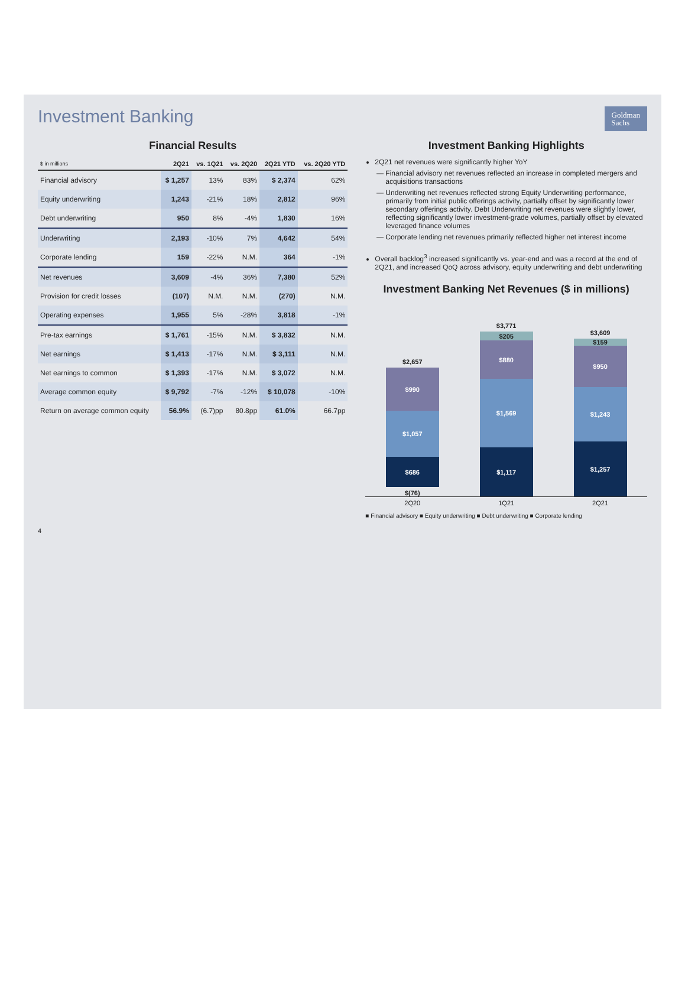Investment Banking
Goldman
Sachs
Financial Results
| $ in millions | 2Q21 | vs. 1Q21 | vs. 2Q20 | 2Q21 YTD | vs. 2Q20 YTD |
| --- | --- | --- | --- | --- | --- |
| Financial advisory | $ 1,257 | 13% | 83% | $ 2,374 | 62% |
| Equity underwriting | 1,243 | -21% | 18% | 2,812 | 96% |
| Debt underwriting | 950 | 8% | -4% | 1,830 | 16% |
| Underwriting | 2,193 | -10% | 7% | 4,642 | 54% |
| Corporate lending | 159 | -22% | N.M. | 364 | -1% |
| Net revenues | 3,609 | -4% | 36% | 7,380 | 52% |
| Provision for credit losses | (107) | N.M. | N.M. | (270) | N.M. |
| Operating expenses | 1,955 | 5% | -28% | 3,818 | -1% |
| Pre-tax earnings | $ 1,761 | -15% | N.M. | $ 3,832 | N.M. |
| Net earnings | $ 1,413 | -17% | N.M. | $ 3,111 | N.M. |
| Net earnings to common | $ 1,393 | -17% | N.M. | $ 3,072 | N.M. |
| Average common equity | $ 9,792 | -7% | -12% | $ 10,078 | -10% |
| Return on average common equity | 56.9% | (6.7)pp | 80.8pp | 61.0% | 66.7pp |
Investment Banking Highlights
2Q21 net revenues were significantly higher YoY
Financial advisory net revenues reflected an increase in completed mergers and acquisitions transactions
Underwriting net revenues reflected strong Equity Underwriting performance, primarily from initial public offerings activity, partially offset by significantly lower secondary offerings activity. Debt Underwriting net revenues were slightly lower, reflecting significantly lower investment-grade volumes, partially offset by elevated leveraged finance volumes
Corporate lending net revenues primarily reflected higher net interest income
Overall backlog<sup>3</sup> increased significantly vs. year-end and was a record at the end of 2Q21, and increased QoQ across advisory, equity underwriting and debt underwriting
Investment Banking Net Revenues ($ in millions)
$2,657
$990
$1,057
$686
$(76)
$3,771
$205
$880
$1,569
$1,117
$3,609
$159
$950
$1,243
$1,257
2Q20 1Q21 2Q21
■ Financial advisory ■ Equity underwriting ■ Debt underwriting ■ Corporate lending
4